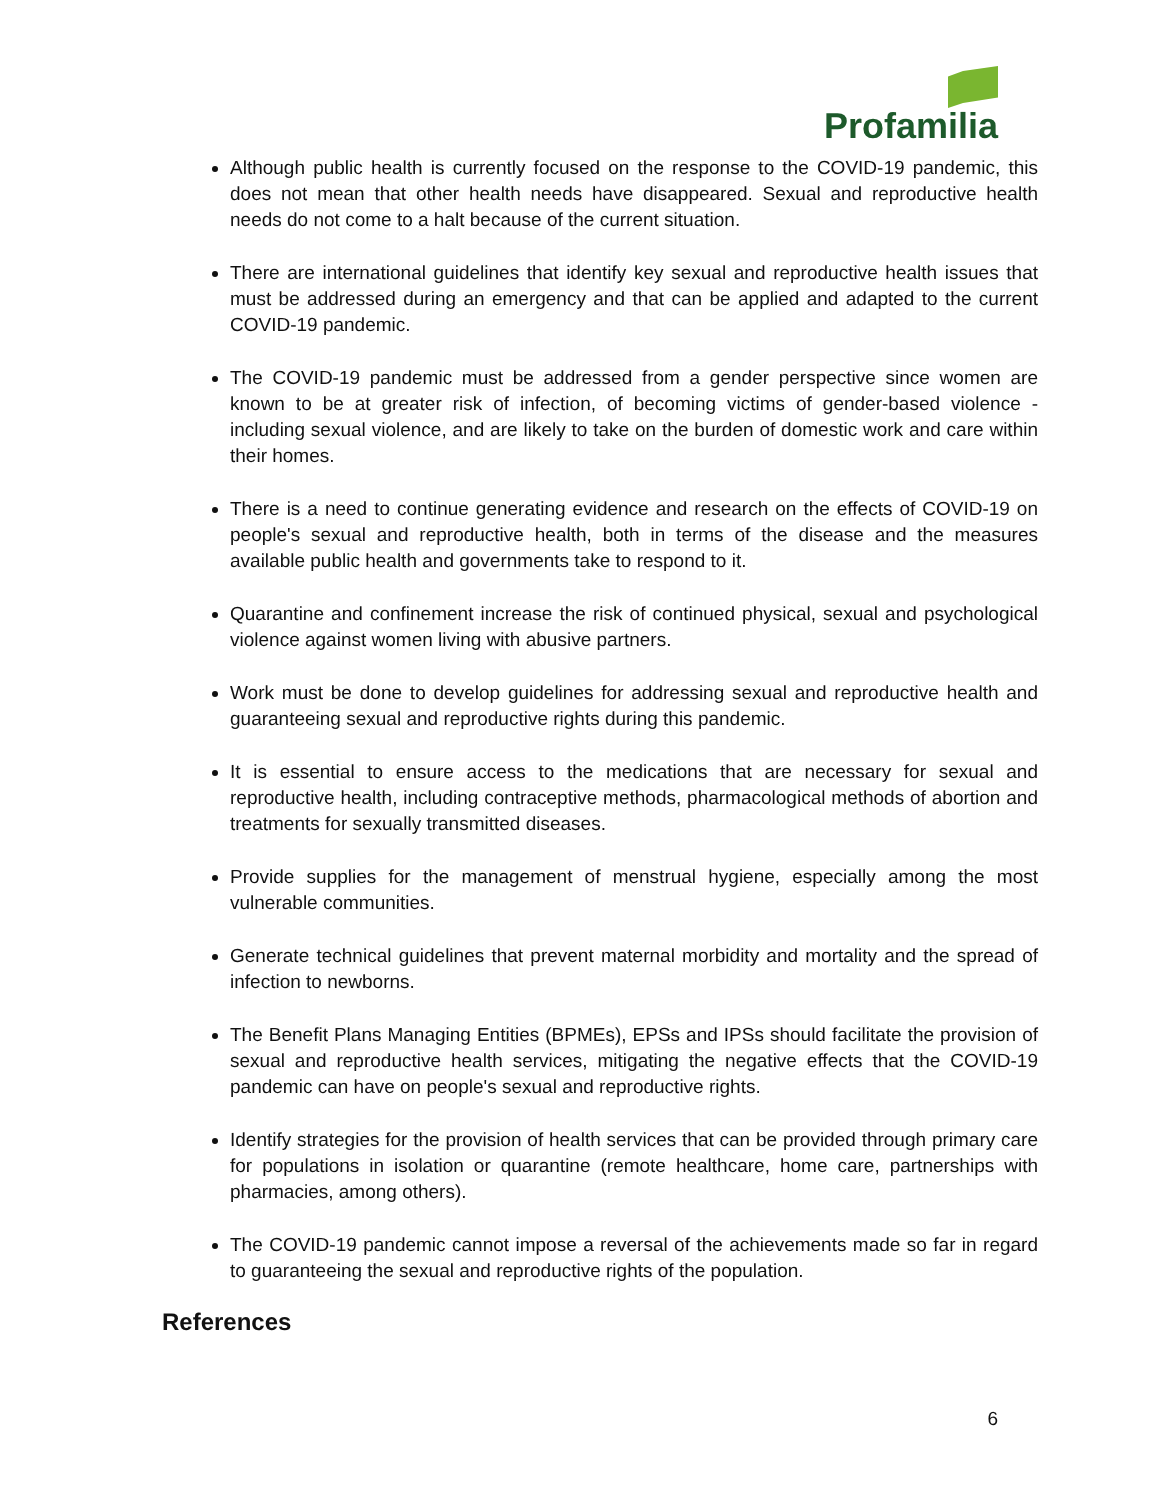Profamilia
Although public health is currently focused on the response to the COVID-19 pandemic, this does not mean that other health needs have disappeared. Sexual and reproductive health needs do not come to a halt because of the current situation.
There are international guidelines that identify key sexual and reproductive health issues that must be addressed during an emergency and that can be applied and adapted to the current COVID-19 pandemic.
The COVID-19 pandemic must be addressed from a gender perspective since women are known to be at greater risk of infection, of becoming victims of gender-based violence - including sexual violence, and are likely to take on the burden of domestic work and care within their homes.
There is a need to continue generating evidence and research on the effects of COVID-19 on people's sexual and reproductive health, both in terms of the disease and the measures available public health and governments take to respond to it.
Quarantine and confinement increase the risk of continued physical, sexual and psychological violence against women living with abusive partners.
Work must be done to develop guidelines for addressing sexual and reproductive health and guaranteeing sexual and reproductive rights during this pandemic.
It is essential to ensure access to the medications that are necessary for sexual and reproductive health, including contraceptive methods, pharmacological methods of abortion and treatments for sexually transmitted diseases.
Provide supplies for the management of menstrual hygiene, especially among the most vulnerable communities.
Generate technical guidelines that prevent maternal morbidity and mortality and the spread of infection to newborns.
The Benefit Plans Managing Entities (BPMEs), EPSs and IPSs should facilitate the provision of sexual and reproductive health services, mitigating the negative effects that the COVID-19 pandemic can have on people's sexual and reproductive rights.
Identify strategies for the provision of health services that can be provided through primary care for populations in isolation or quarantine (remote healthcare, home care, partnerships with pharmacies, among others).
The COVID-19 pandemic cannot impose a reversal of the achievements made so far in regard to guaranteeing the sexual and reproductive rights of the population.
References
6